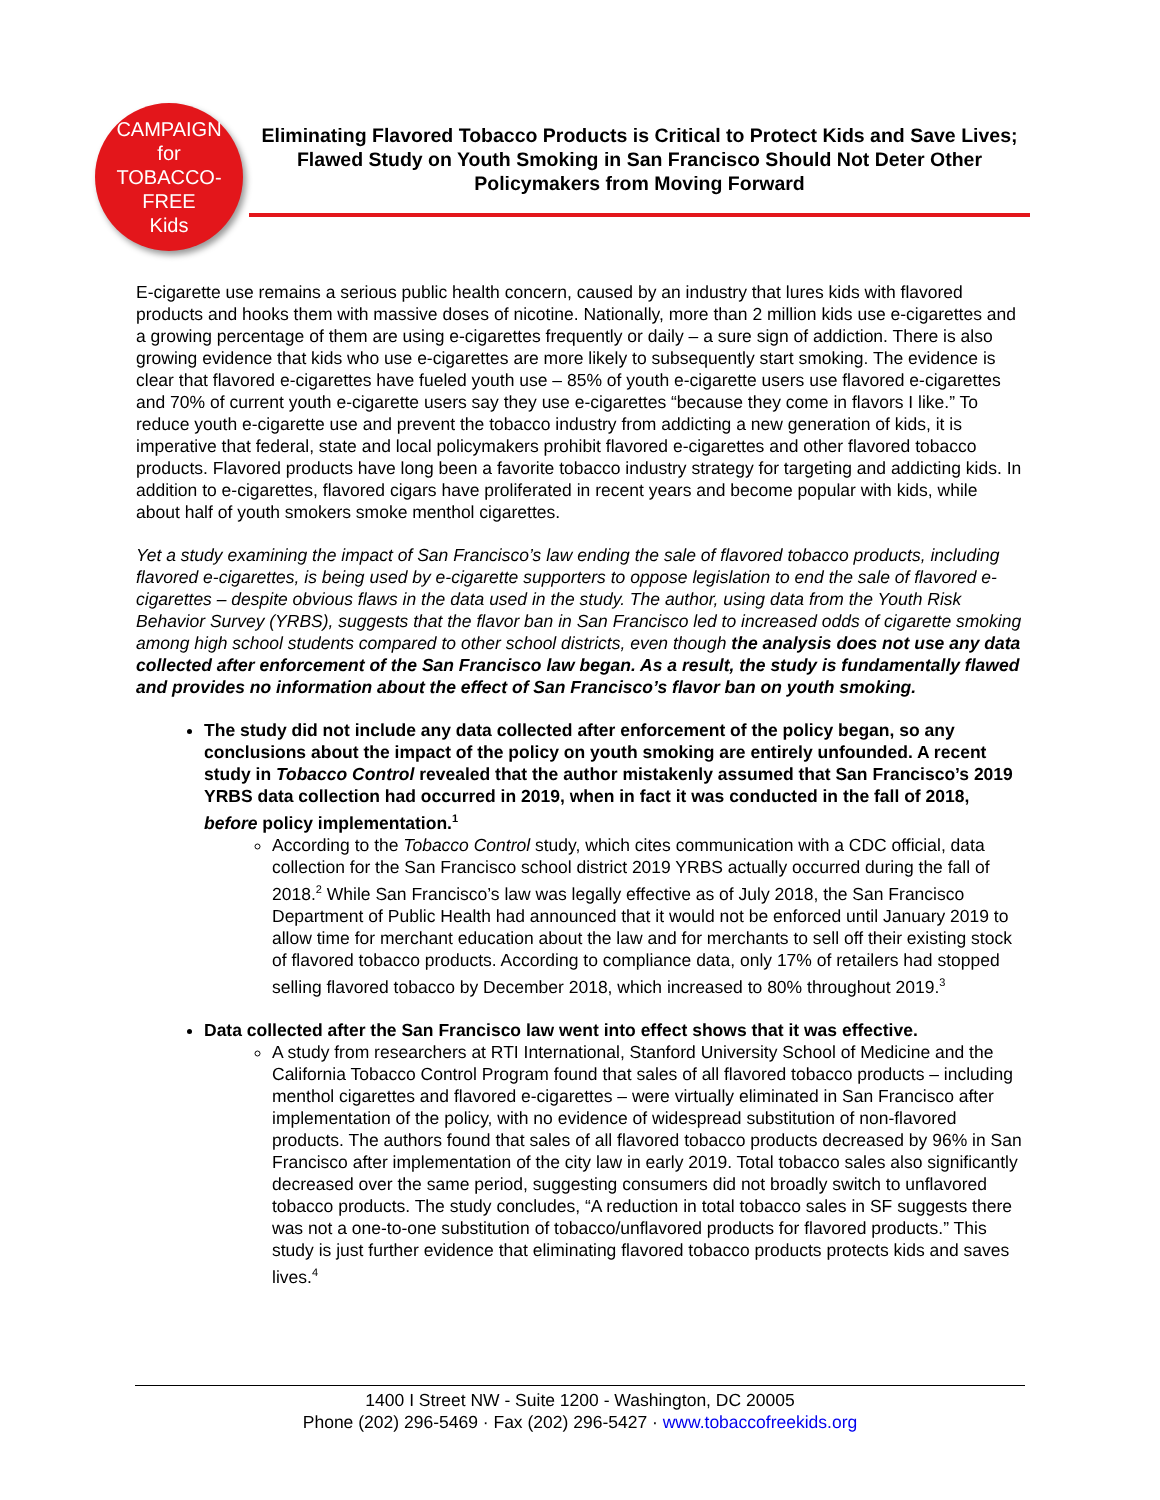CAMPAIGN
for
TOBACCO-FREE
Kids
Eliminating Flavored Tobacco Products is Critical to Protect Kids and Save Lives; Flawed Study on Youth Smoking in San Francisco Should Not Deter Other Policymakers from Moving Forward
E-cigarette use remains a serious public health concern, caused by an industry that lures kids with flavored products and hooks them with massive doses of nicotine. Nationally, more than 2 million kids use e-cigarettes and a growing percentage of them are using e-cigarettes frequently or daily – a sure sign of addiction. There is also growing evidence that kids who use e-cigarettes are more likely to subsequently start smoking. The evidence is clear that flavored e-cigarettes have fueled youth use – 85% of youth e-cigarette users use flavored e-cigarettes and 70% of current youth e-cigarette users say they use e-cigarettes “because they come in flavors I like.” To reduce youth e-cigarette use and prevent the tobacco industry from addicting a new generation of kids, it is imperative that federal, state and local policymakers prohibit flavored e-cigarettes and other flavored tobacco products. Flavored products have long been a favorite tobacco industry strategy for targeting and addicting kids. In addition to e-cigarettes, flavored cigars have proliferated in recent years and become popular with kids, while about half of youth smokers smoke menthol cigarettes.
Yet a study examining the impact of San Francisco’s law ending the sale of flavored tobacco products, including flavored e-cigarettes, is being used by e-cigarette supporters to oppose legislation to end the sale of flavored e-cigarettes – despite obvious flaws in the data used in the study. The author, using data from the Youth Risk Behavior Survey (YRBS), suggests that the flavor ban in San Francisco led to increased odds of cigarette smoking among high school students compared to other school districts, even though the analysis does not use any data collected after enforcement of the San Francisco law began. As a result, the study is fundamentally flawed and provides no information about the effect of San Francisco’s flavor ban on youth smoking.
The study did not include any data collected after enforcement of the policy began, so any conclusions about the impact of the policy on youth smoking are entirely unfounded. A recent study in Tobacco Control revealed that the author mistakenly assumed that San Francisco’s 2019 YRBS data collection had occurred in 2019, when in fact it was conducted in the fall of 2018, before policy implementation.<sup>1</sup>
According to the Tobacco Control study, which cites communication with a CDC official, data collection for the San Francisco school district 2019 YRBS actually occurred during the fall of 2018.<sup>2</sup> While San Francisco’s law was legally effective as of July 2018, the San Francisco Department of Public Health had announced that it would not be enforced until January 2019 to allow time for merchant education about the law and for merchants to sell off their existing stock of flavored tobacco products. According to compliance data, only 17% of retailers had stopped selling flavored tobacco by December 2018, which increased to 80% throughout 2019.<sup>3</sup>
Data collected after the San Francisco law went into effect shows that it was effective.
A study from researchers at RTI International, Stanford University School of Medicine and the California Tobacco Control Program found that sales of all flavored tobacco products – including menthol cigarettes and flavored e-cigarettes – were virtually eliminated in San Francisco after implementation of the policy, with no evidence of widespread substitution of non-flavored products. The authors found that sales of all flavored tobacco products decreased by 96% in San Francisco after implementation of the city law in early 2019. Total tobacco sales also significantly decreased over the same period, suggesting consumers did not broadly switch to unflavored tobacco products. The study concludes, “A reduction in total tobacco sales in SF suggests there was not a one-to-one substitution of tobacco/unflavored products for flavored products.” This study is just further evidence that eliminating flavored tobacco products protects kids and saves lives.<sup>4</sup>
1400 I Street NW - Suite 1200 - Washington, DC 20005
Phone (202) 296-5469 · Fax (202) 296-5427 · www.tobaccofreekids.org